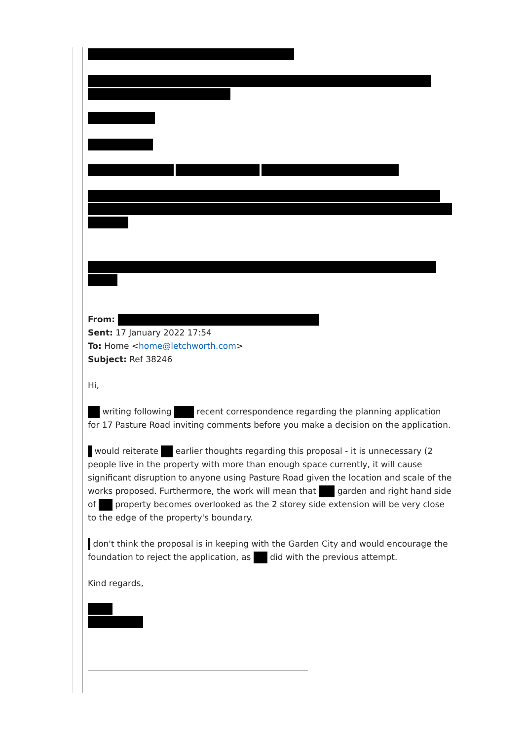From:
Sent: 17 January 2022 17:54
To: Home <home@letchworth.com>
Subject: Ref 38246
Hi,
writing following recent correspondence regarding the planning application for 17 Pasture Road inviting comments before you make a decision on the application.
would reiterate earlier thoughts regarding this proposal - it is unnecessary (2 people live in the property with more than enough space currently, it will cause significant disruption to anyone using Pasture Road given the location and scale of the works proposed. Furthermore, the work will mean that garden and right hand side of property becomes overlooked as the 2 storey side extension will be very close to the edge of the property's boundary.
don't think the proposal is in keeping with the Garden City and would encourage the foundation to reject the application, as did with the previous attempt.
Kind regards,